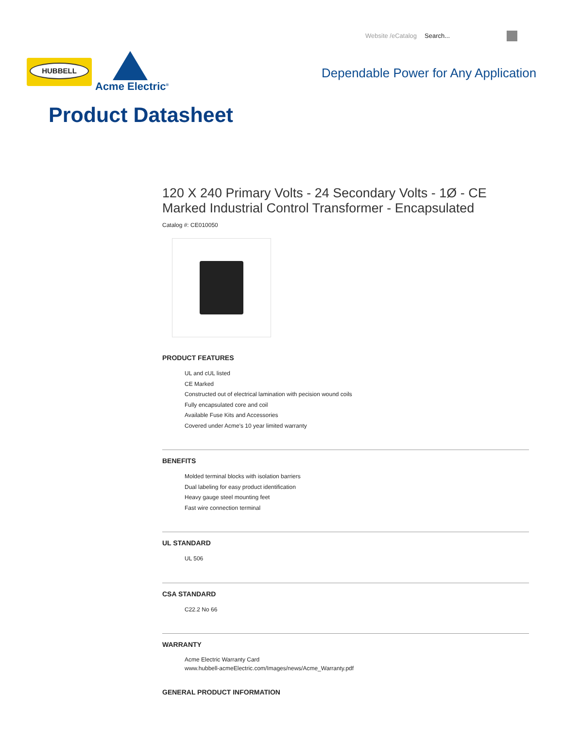Website /eCatalog Search...
HUBBELL
Acme Electric<sup>®</sup>
Dependable Power for Any Application
Product Datasheet
120 X 240 Primary Volts - 24 Secondary Volts - 1Ø - CE Marked Industrial Control Transformer - Encapsulated
Catalog #: CE010050
PRODUCT FEATURES
UL and cUL listed
CE Marked
Constructed out of electrical lamination with pecision wound coils
Fully encapsulated core and coil
Available Fuse Kits and Accessories
Covered under Acme's 10 year limited warranty
BENEFITS
Molded terminal blocks with isolation barriers
Dual labeling for easy product identification
Heavy gauge steel mounting feet
Fast wire connection terminal
UL STANDARD
UL 506
CSA STANDARD
C22.2 No 66
WARRANTY
Acme Electric Warranty Card
www.hubbell-acmeElectric.com/Images/news/Acme_Warranty.pdf
GENERAL PRODUCT INFORMATION